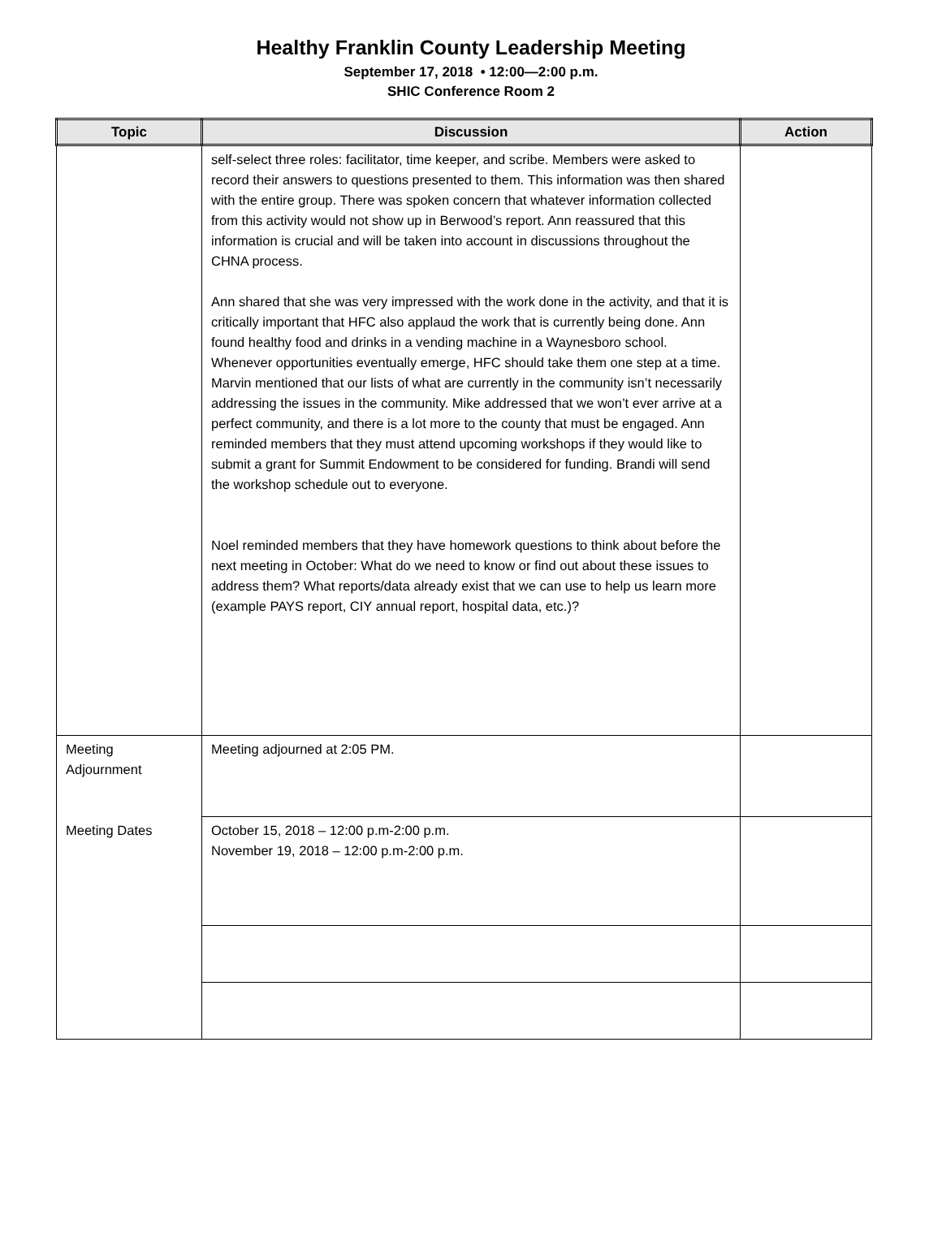Healthy Franklin County Leadership Meeting
September 17, 2018 • 12:00—2:00 p.m.
SHIC Conference Room 2
| Topic | Discussion | Action |
| --- | --- | --- |
| | self-select three roles: facilitator, time keeper, and scribe. Members were asked to record their answers to questions presented to them. This information was then shared with the entire group. There was spoken concern that whatever information collected from this activity would not show up in Berwood’s report. Ann reassured that this information is crucial and will be taken into account in discussions throughout the CHNA process. Ann shared that she was very impressed with the work done in the activity, and that it is critically important that HFC also applaud the work that is currently being done. Ann found healthy food and drinks in a vending machine in a Waynesboro school. Whenever opportunities eventually emerge, HFC should take them one step at a time. Marvin mentioned that our lists of what are currently in the community isn’t necessarily addressing the issues in the community. Mike addressed that we won’t ever arrive at a perfect community, and there is a lot more to the county that must be engaged. Ann reminded members that they must attend upcoming workshops if they would like to submit a grant for Summit Endowment to be considered for funding. Brandi will send the workshop schedule out to everyone. Noel reminded members that they have homework questions to think about before the next meeting in October: What do we need to know or find out about these issues to address them? What reports/data already exist that we can use to help us learn more (example PAYS report, CIY annual report, hospital data, etc.)? | |
| Meeting Adjournment | Meeting adjourned at 2:05 PM. | |
| Meeting Dates | October 15, 2018 – 12:00 p.m-2:00 p.m. November 19, 2018 – 12:00 p.m-2:00 p.m. | |